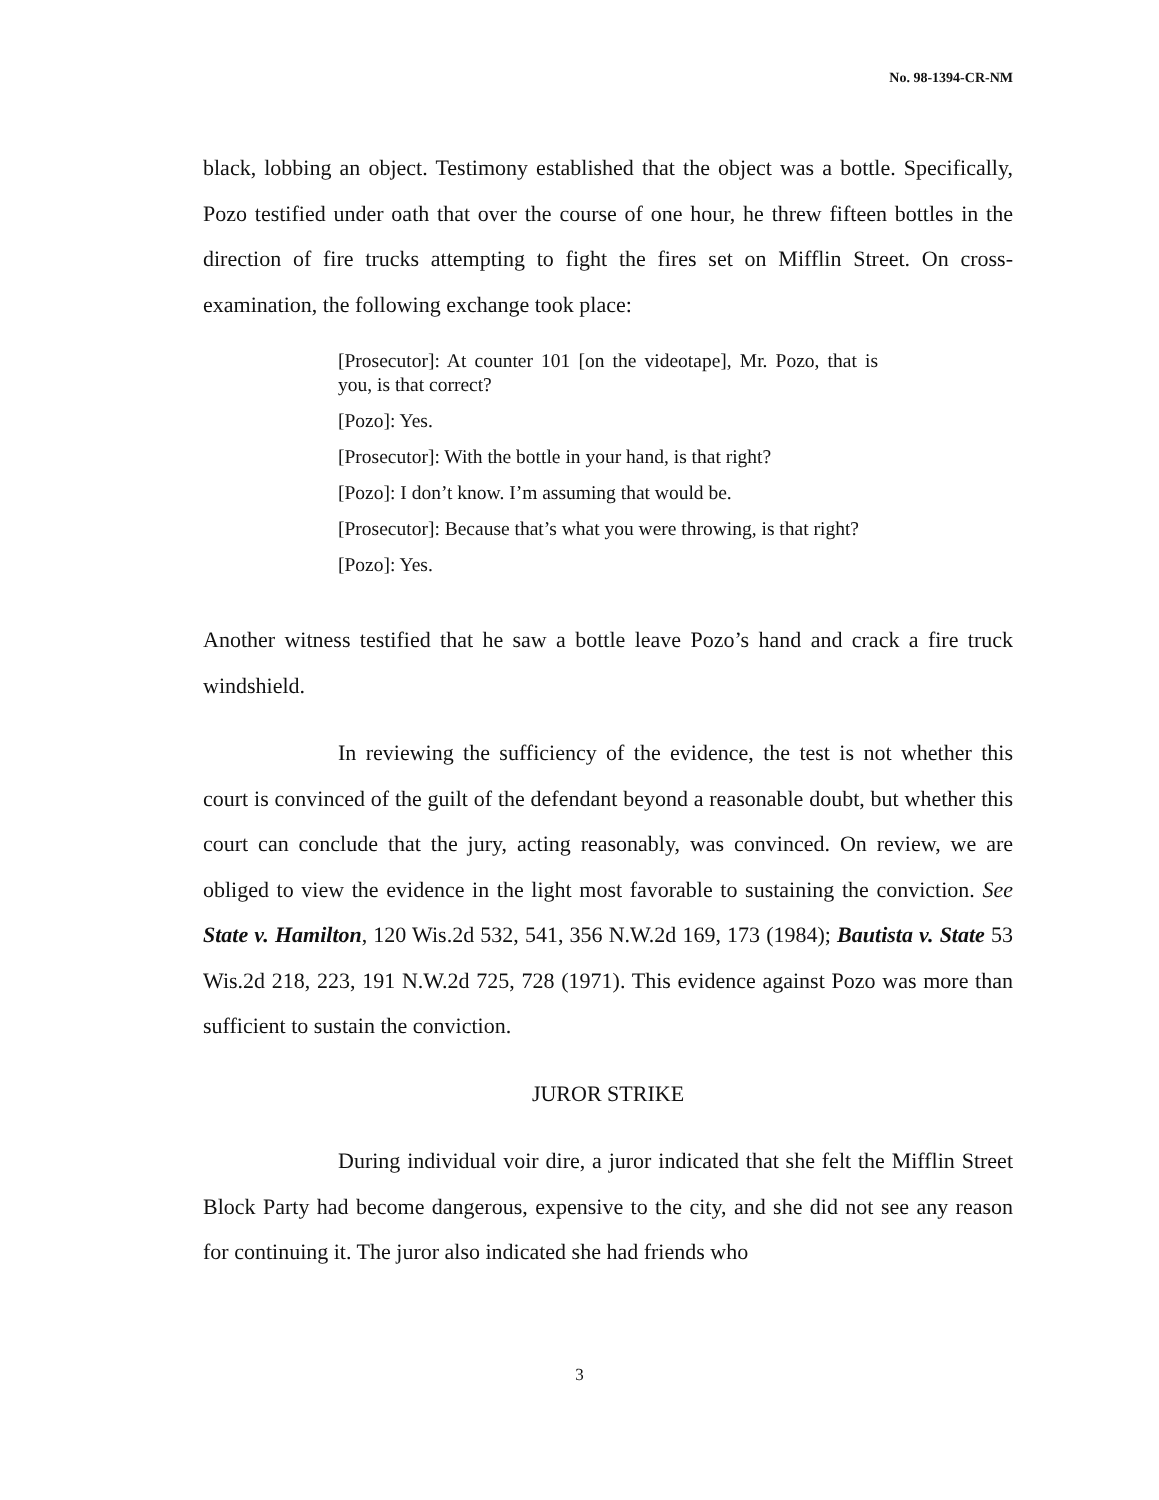No. 98-1394-CR-NM
black, lobbing an object. Testimony established that the object was a bottle. Specifically, Pozo testified under oath that over the course of one hour, he threw fifteen bottles in the direction of fire trucks attempting to fight the fires set on Mifflin Street. On cross-examination, the following exchange took place:
[Prosecutor]: At counter 101 [on the videotape], Mr. Pozo, that is you, is that correct?
[Pozo]: Yes.
[Prosecutor]: With the bottle in your hand, is that right?
[Pozo]: I don’t know. I’m assuming that would be.
[Prosecutor]: Because that’s what you were throwing, is that right?
[Pozo]: Yes.
Another witness testified that he saw a bottle leave Pozo’s hand and crack a fire truck windshield.
In reviewing the sufficiency of the evidence, the test is not whether this court is convinced of the guilt of the defendant beyond a reasonable doubt, but whether this court can conclude that the jury, acting reasonably, was convinced. On review, we are obliged to view the evidence in the light most favorable to sustaining the conviction. See State v. Hamilton, 120 Wis.2d 532, 541, 356 N.W.2d 169, 173 (1984); Bautista v. State 53 Wis.2d 218, 223, 191 N.W.2d 725, 728 (1971). This evidence against Pozo was more than sufficient to sustain the conviction.
JUROR STRIKE
During individual voir dire, a juror indicated that she felt the Mifflin Street Block Party had become dangerous, expensive to the city, and she did not see any reason for continuing it. The juror also indicated she had friends who
3